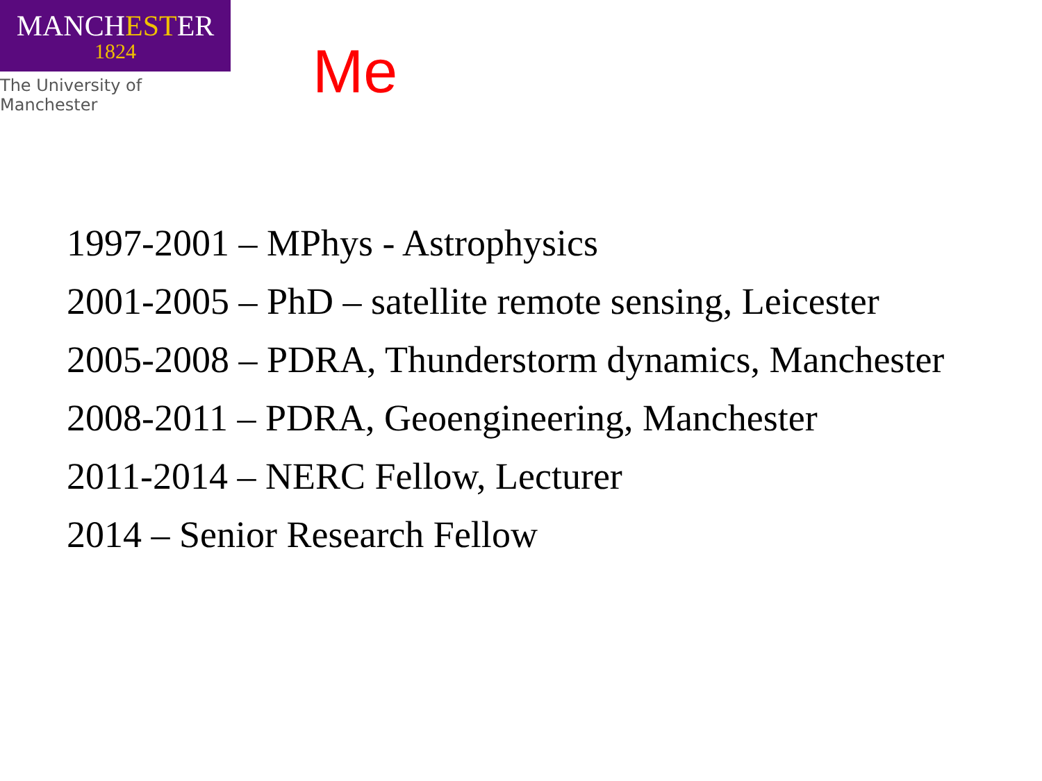MANCHESTER
1824
The University of Manchester
Me
1997-2001 – MPhys - Astrophysics
2001-2005 – PhD – satellite remote sensing, Leicester
2005-2008 – PDRA, Thunderstorm dynamics, Manchester
2008-2011 – PDRA, Geoengineering, Manchester
2011-2014 – NERC Fellow, Lecturer
2014 – Senior Research Fellow